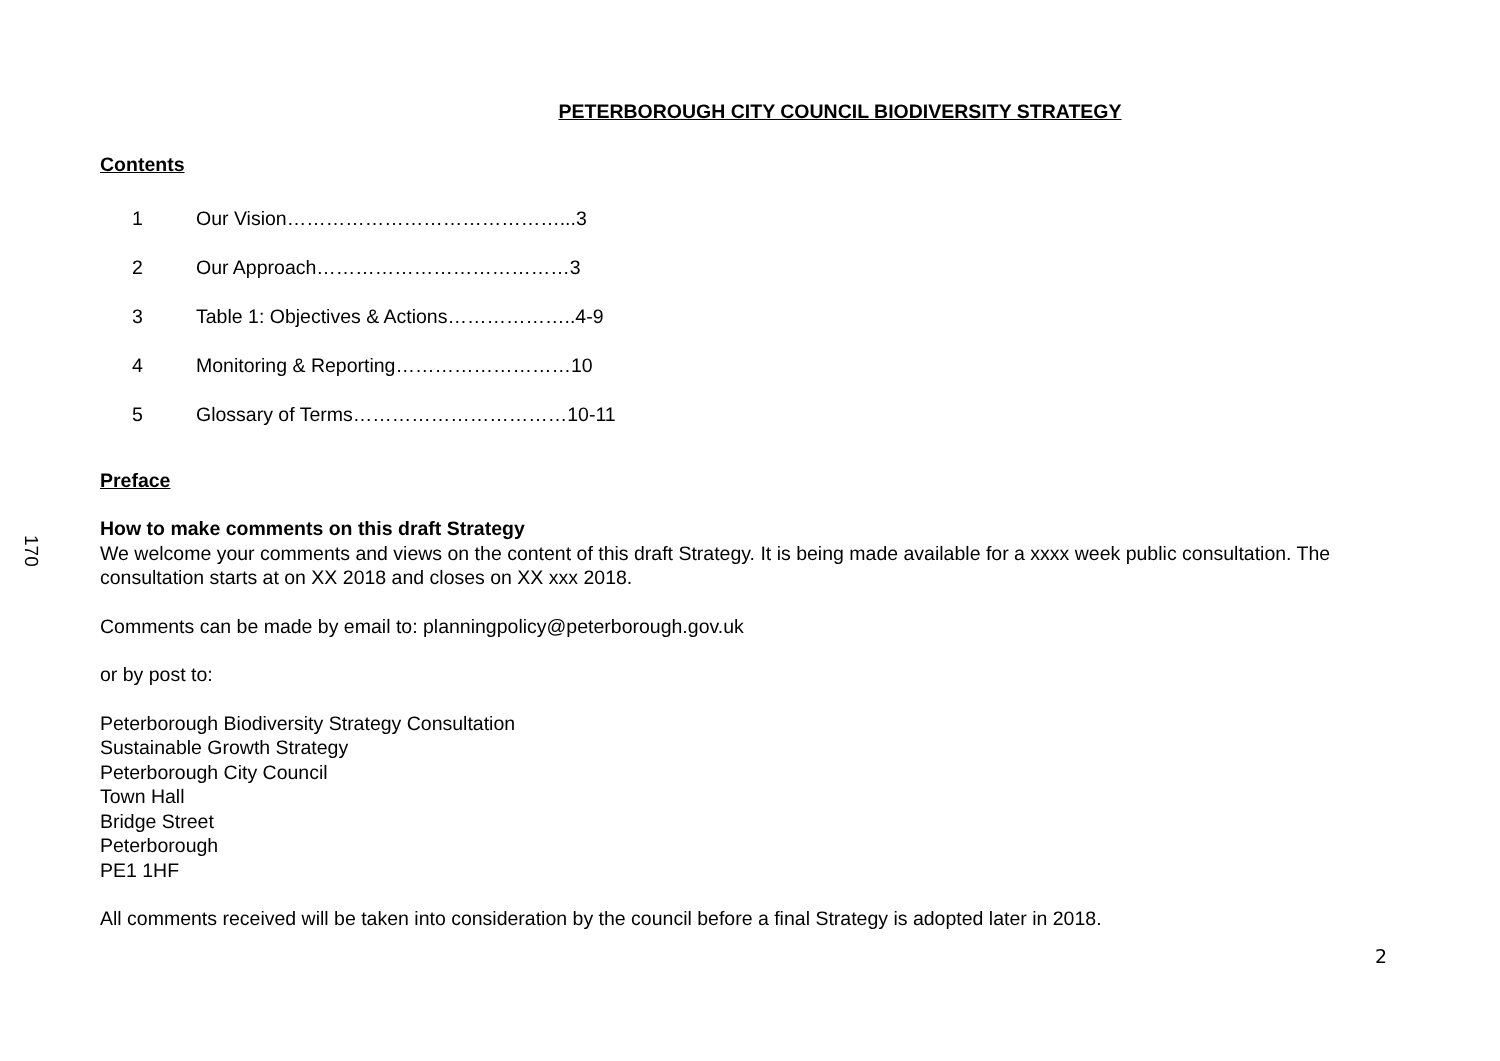170
PETERBOROUGH CITY COUNCIL BIODIVERSITY STRATEGY
Contents
1 Our Vision……………………………………...3
2 Our Approach…………………………………3
3 Table 1: Objectives & Actions………………..4-9
4 Monitoring & Reporting………………………10
5 Glossary of Terms……………………………10-11
Preface
How to make comments on this draft Strategy
We welcome your comments and views on the content of this draft Strategy. It is being made available for a xxxx week public consultation. The consultation starts at on XX 2018 and closes on XX xxx 2018.
Comments can be made by email to: planningpolicy@peterborough.gov.uk
or by post to:
Peterborough Biodiversity Strategy Consultation
Sustainable Growth Strategy
Peterborough City Council
Town Hall
Bridge Street
Peterborough
PE1 1HF
All comments received will be taken into consideration by the council before a final Strategy is adopted later in 2018.
2